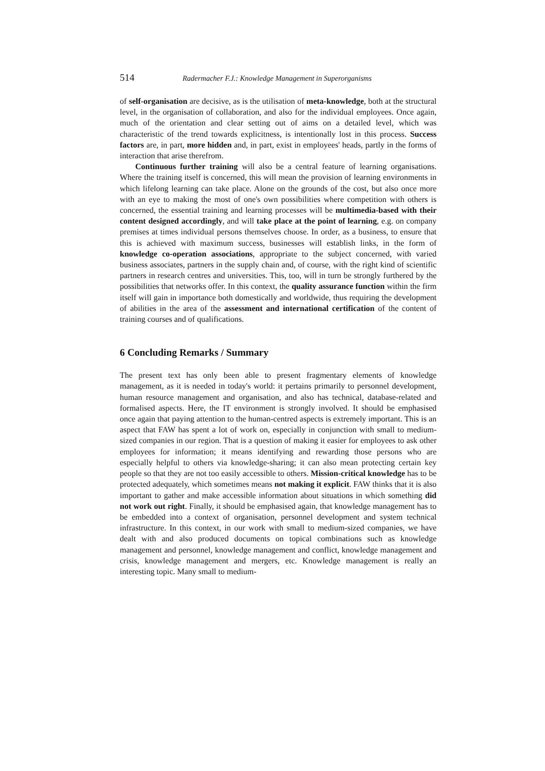514 Radermacher F.J.: Knowledge Management in Superorganisms
of self-organisation are decisive, as is the utilisation of meta-knowledge, both at the structural level, in the organisation of collaboration, and also for the individual employees. Once again, much of the orientation and clear setting out of aims on a detailed level, which was characteristic of the trend towards explicitness, is intentionally lost in this process. Success factors are, in part, more hidden and, in part, exist in employees' heads, partly in the forms of interaction that arise therefrom.
Continuous further training will also be a central feature of learning organisations. Where the training itself is concerned, this will mean the provision of learning environments in which lifelong learning can take place. Alone on the grounds of the cost, but also once more with an eye to making the most of one's own possibilities where competition with others is concerned, the essential training and learning processes will be multimedia-based with their content designed accordingly, and will take place at the point of learning, e.g. on company premises at times individual persons themselves choose. In order, as a business, to ensure that this is achieved with maximum success, businesses will establish links, in the form of knowledge co-operation associations, appropriate to the subject concerned, with varied business associates, partners in the supply chain and, of course, with the right kind of scientific partners in research centres and universities. This, too, will in turn be strongly furthered by the possibilities that networks offer. In this context, the quality assurance function within the firm itself will gain in importance both domestically and worldwide, thus requiring the development of abilities in the area of the assessment and international certification of the content of training courses and of qualifications.
6 Concluding Remarks / Summary
The present text has only been able to present fragmentary elements of knowledge management, as it is needed in today's world: it pertains primarily to personnel development, human resource management and organisation, and also has technical, database-related and formalised aspects. Here, the IT environment is strongly involved. It should be emphasised once again that paying attention to the human-centred aspects is extremely important. This is an aspect that FAW has spent a lot of work on, especially in conjunction with small to medium-sized companies in our region. That is a question of making it easier for employees to ask other employees for information; it means identifying and rewarding those persons who are especially helpful to others via knowledge-sharing; it can also mean protecting certain key people so that they are not too easily accessible to others. Mission-critical knowledge has to be protected adequately, which sometimes means not making it explicit. FAW thinks that it is also important to gather and make accessible information about situations in which something did not work out right. Finally, it should be emphasised again, that knowledge management has to be embedded into a context of organisation, personnel development and system technical infrastructure. In this context, in our work with small to medium-sized companies, we have dealt with and also produced documents on topical combinations such as knowledge management and personnel, knowledge management and conflict, knowledge management and crisis, knowledge management and mergers, etc. Knowledge management is really an interesting topic. Many small to medium-